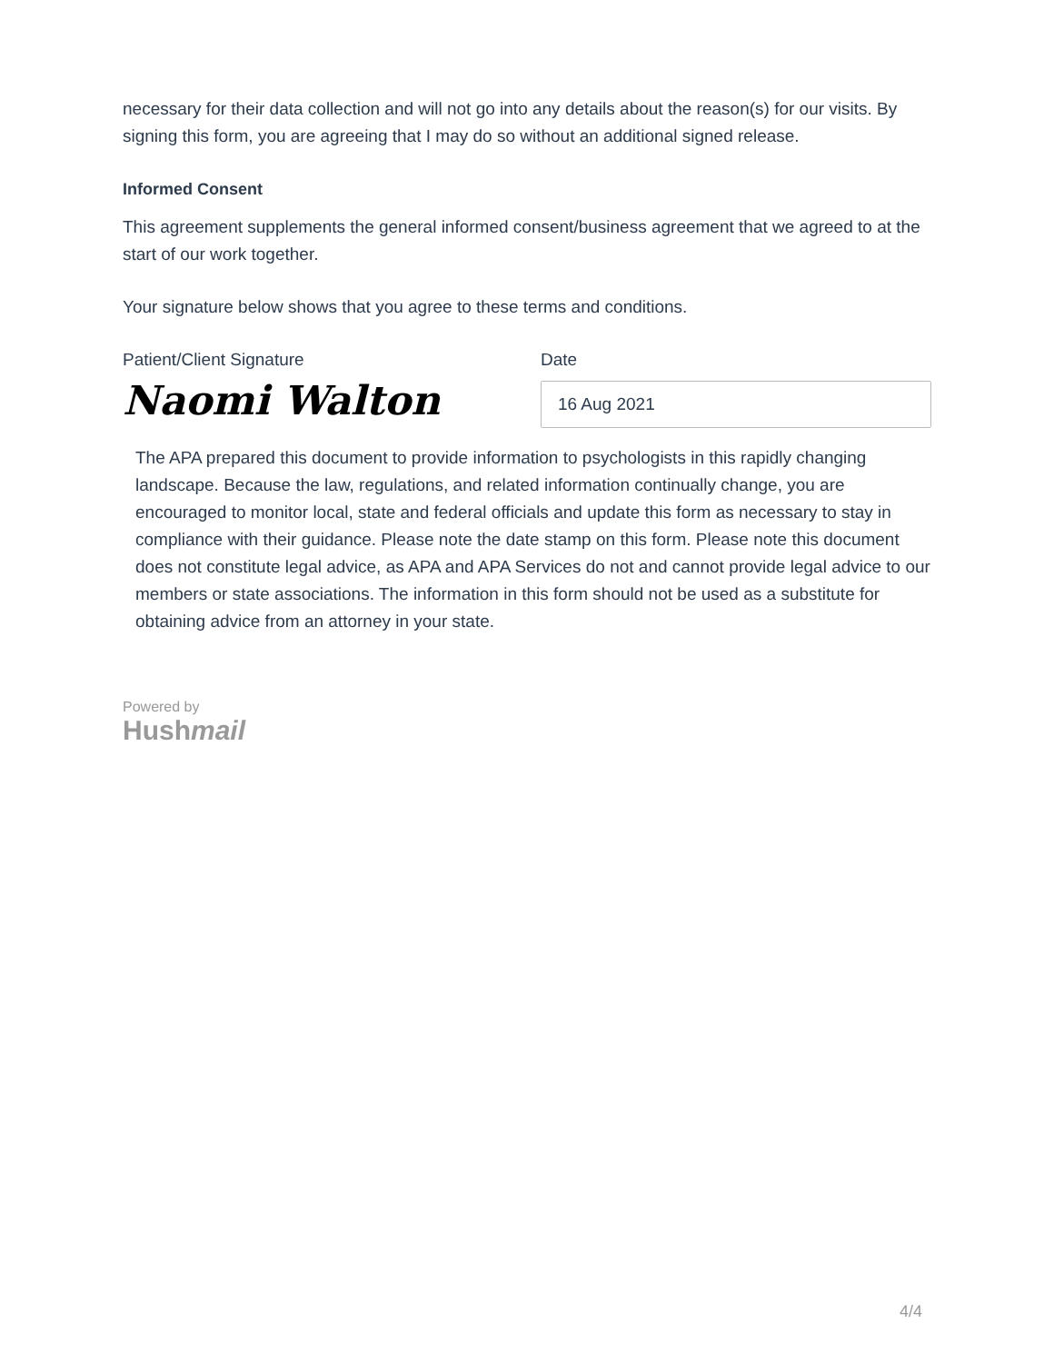necessary for their data collection and will not go into any details about the reason(s) for our visits. By signing this form, you are agreeing that I may do so without an additional signed release.
Informed Consent
This agreement supplements the general informed consent/business agreement that we agreed to at the start of our work together.
Your signature below shows that you agree to these terms and conditions.
Patient/Client Signature
Naomi Walton
Date
16 Aug 2021
The APA prepared this document to provide information to psychologists in this rapidly changing landscape. Because the law, regulations, and related information continually change, you are encouraged to monitor local, state and federal officials and update this form as necessary to stay in compliance with their guidance. Please note the date stamp on this form. Please note this document does not constitute legal advice, as APA and APA Services do not and cannot provide legal advice to our members or state associations. The information in this form should not be used as a substitute for obtaining advice from an attorney in your state.
Powered by
Hushmail
4/4